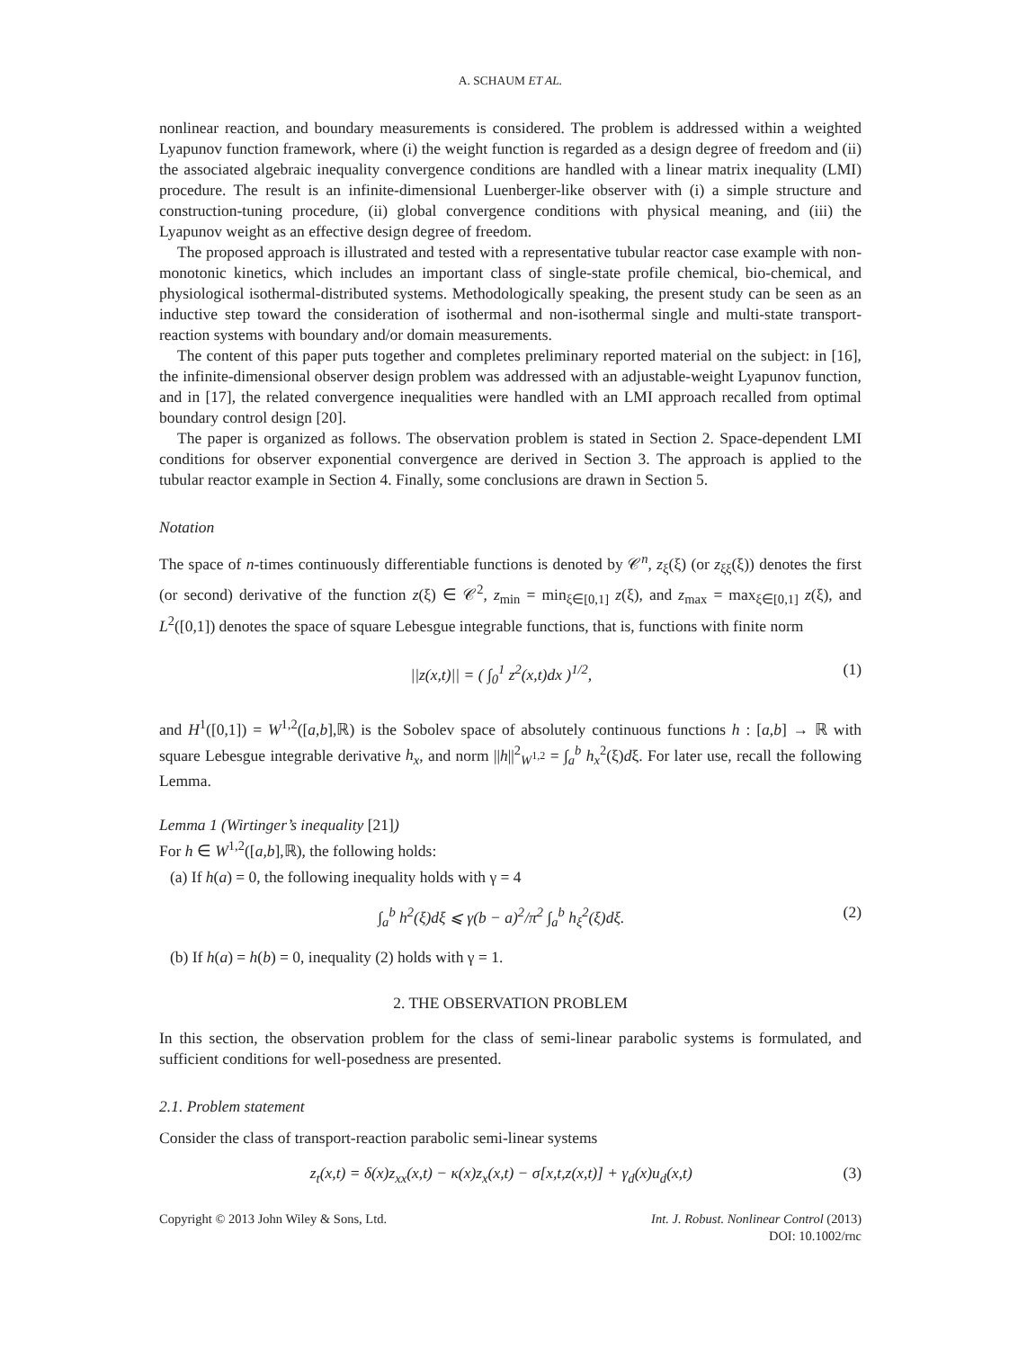A. SCHAUM ET AL.
nonlinear reaction, and boundary measurements is considered. The problem is addressed within a weighted Lyapunov function framework, where (i) the weight function is regarded as a design degree of freedom and (ii) the associated algebraic inequality convergence conditions are handled with a linear matrix inequality (LMI) procedure. The result is an infinite-dimensional Luenberger-like observer with (i) a simple structure and construction-tuning procedure, (ii) global convergence conditions with physical meaning, and (iii) the Lyapunov weight as an effective design degree of freedom.
The proposed approach is illustrated and tested with a representative tubular reactor case example with non-monotonic kinetics, which includes an important class of single-state profile chemical, bio-chemical, and physiological isothermal-distributed systems. Methodologically speaking, the present study can be seen as an inductive step toward the consideration of isothermal and non-isothermal single and multi-state transport-reaction systems with boundary and/or domain measurements.
The content of this paper puts together and completes preliminary reported material on the subject: in [16], the infinite-dimensional observer design problem was addressed with an adjustable-weight Lyapunov function, and in [17], the related convergence inequalities were handled with an LMI approach recalled from optimal boundary control design [20].
The paper is organized as follows. The observation problem is stated in Section 2. Space-dependent LMI conditions for observer exponential convergence are derived in Section 3. The approach is applied to the tubular reactor example in Section 4. Finally, some conclusions are drawn in Section 5.
Notation
The space of n-times continuously differentiable functions is denoted by 𝒞<sup>n</sup>, z<sub>ξ</sub>(ξ) (or z<sub>ξξ</sub>(ξ)) denotes the first (or second) derivative of the function z(ξ) ∈ 𝒞<sup>2</sup>, z<sub>min</sub> = min<sub>ξ∈[0,1]</sub> z(ξ), and z<sub>max</sub> = max<sub>ξ∈[0,1]</sub> z(ξ), and L<sup>2</sup>([0,1]) denotes the space of square Lebesgue integrable functions, that is, functions with finite norm
||z(x,t)|| = ( ∫<sub>0</sub><sup>1</sup> z<sup>2</sup>(x,t)dx )<sup>1/2</sup>, (1)
and H<sup>1</sup>([0,1]) = W<sup>1,2</sup>([a,b],ℝ) is the Sobolev space of absolutely continuous functions h : [a,b] → ℝ with square Lebesgue integrable derivative h<sub>x</sub>, and norm ||h||<sup>2</sup><sub>W<sup>1,2</sup></sub> = ∫<sub>a</sub><sup>b</sup> h<sub>x</sub><sup>2</sup>(ξ)dξ. For later use, recall the following Lemma.
Lemma 1 (Wirtinger’s inequality [21])
For h ∈ W<sup>1,2</sup>([a,b],ℝ), the following holds:
(a) If h(a) = 0, the following inequality holds with γ = 4
∫<sub>a</sub><sup>b</sup> h<sup>2</sup>(ξ)dξ ⩽ γ(b − a)<sup>2</sup>/π<sup>2</sup> ∫<sub>a</sub><sup>b</sup> h<sub>ξ</sub><sup>2</sup>(ξ)dξ. (2)
(b) If h(a) = h(b) = 0, inequality (2) holds with γ = 1.
2. THE OBSERVATION PROBLEM
In this section, the observation problem for the class of semi-linear parabolic systems is formulated, and sufficient conditions for well-posedness are presented.
2.1. Problem statement
Consider the class of transport-reaction parabolic semi-linear systems
z<sub>t</sub>(x,t) = δ(x)z<sub>xx</sub>(x,t) − κ(x)z<sub>x</sub>(x,t) − σ[x,t,z(x,t)] + γ<sub>d</sub>(x)u<sub>d</sub>(x,t) (3)
Copyright © 2013 John Wiley & Sons, Ltd. Int. J. Robust. Nonlinear Control (2013)
DOI: 10.1002/rnc